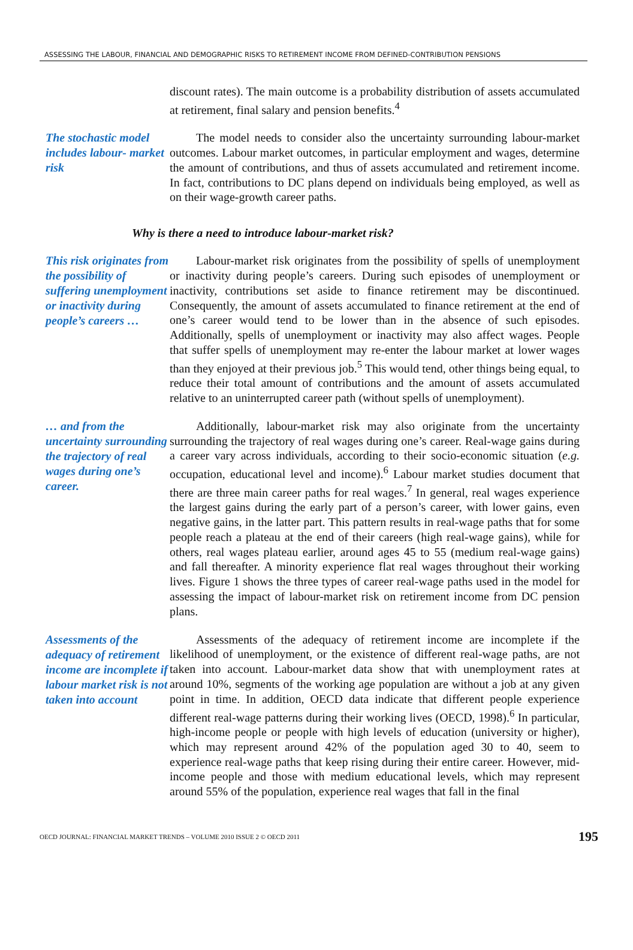ASSESSING THE LABOUR, FINANCIAL AND DEMOGRAPHIC RISKS TO RETIREMENT INCOME FROM DEFINED-CONTRIBUTION PENSIONS
discount rates). The main outcome is a probability distribution of assets accumulated at retirement, final salary and pension benefits.<sup>4</sup>
The stochastic model includes labour- market risk
The model needs to consider also the uncertainty surrounding labour-market outcomes. Labour market outcomes, in particular employment and wages, determine the amount of contributions, and thus of assets accumulated and retirement income. In fact, contributions to DC plans depend on individuals being employed, as well as on their wage-growth career paths.
Why is there a need to introduce labour-market risk?
This risk originates from the possibility of suffering unemployment or inactivity during people’s careers …
Labour-market risk originates from the possibility of spells of unemployment or inactivity during people’s careers. During such episodes of unemployment or inactivity, contributions set aside to finance retirement may be discontinued. Consequently, the amount of assets accumulated to finance retirement at the end of one’s career would tend to be lower than in the absence of such episodes. Additionally, spells of unemployment or inactivity may also affect wages. People that suffer spells of unemployment may re-enter the labour market at lower wages than they enjoyed at their previous job.<sup>5</sup> This would tend, other things being equal, to reduce their total amount of contributions and the amount of assets accumulated relative to an uninterrupted career path (without spells of unemployment).
… and from the uncertainty surrounding the trajectory of real wages during one’s career.
Additionally, labour-market risk may also originate from the uncertainty surrounding the trajectory of real wages during one’s career. Real-wage gains during a career vary across individuals, according to their socio-economic situation (e.g. occupation, educational level and income).<sup>6</sup> Labour market studies document that there are three main career paths for real wages.<sup>7</sup> In general, real wages experience the largest gains during the early part of a person’s career, with lower gains, even negative gains, in the latter part. This pattern results in real-wage paths that for some people reach a plateau at the end of their careers (high real-wage gains), while for others, real wages plateau earlier, around ages 45 to 55 (medium real-wage gains) and fall thereafter. A minority experience flat real wages throughout their working lives. Figure 1 shows the three types of career real-wage paths used in the model for assessing the impact of labour-market risk on retirement income from DC pension plans.
Assessments of the adequacy of retirement income are incomplete if labour market risk is not taken into account
Assessments of the adequacy of retirement income are incomplete if the likelihood of unemployment, or the existence of different real-wage paths, are not taken into account. Labour-market data show that with unemployment rates at around 10%, segments of the working age population are without a job at any given point in time. In addition, OECD data indicate that different people experience different real-wage patterns during their working lives (OECD, 1998).<sup>6</sup> In particular, high-income people or people with high levels of education (university or higher), which may represent around 42% of the population aged 30 to 40, seem to experience real-wage paths that keep rising during their entire career. However, mid-income people and those with medium educational levels, which may represent around 55% of the population, experience real wages that fall in the final
OECD JOURNAL: FINANCIAL MARKET TRENDS – VOLUME 2010 ISSUE 2 © OECD 2011 195